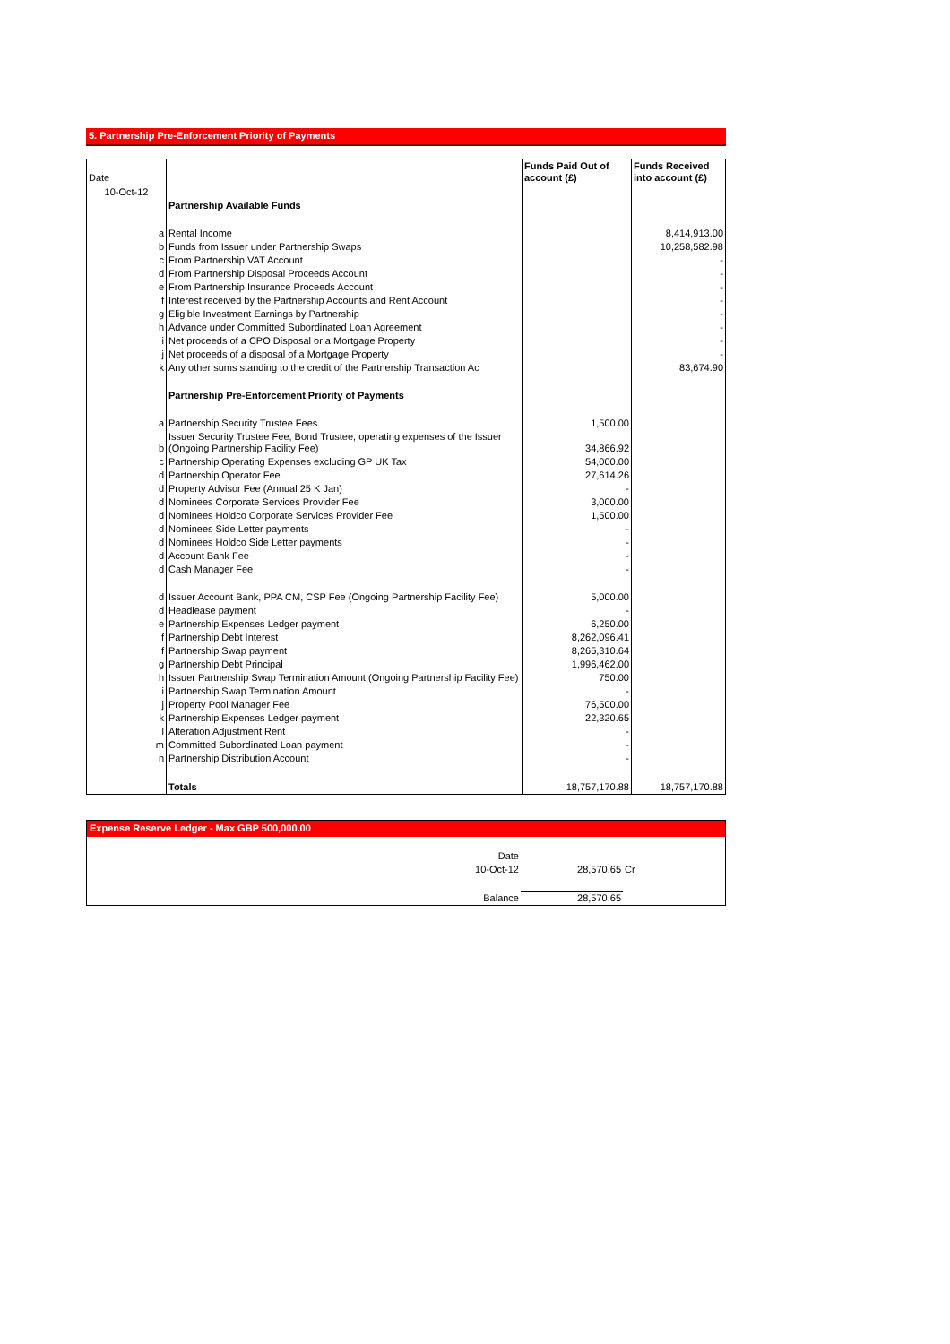5. Partnership Pre-Enforcement Priority of Payments
| Date | | Funds Paid Out of account (£) | Funds Received into account (£) |
| --- | --- | --- | --- |
| 10-Oct-12 | | | |
| | Partnership Available Funds | | |
| a | Rental Income | | 8,414,913.00 |
| b | Funds from Issuer under Partnership Swaps | | 10,258,582.98 |
| c | From Partnership VAT Account | | - |
| d | From Partnership Disposal Proceeds Account | | - |
| e | From Partnership Insurance Proceeds Account | | - |
| f | Interest received by the Partnership Accounts and Rent Account | | - |
| g | Eligible Investment Earnings by Partnership | | - |
| h | Advance under Committed Subordinated Loan Agreement | | - |
| i | Net proceeds of a CPO Disposal or a Mortgage Property | | - |
| j | Net proceeds of a disposal of a Mortgage Property | | - |
| k | Any other sums standing to the credit of the Partnership Transaction Ac | | 83,674.90 |
| | Partnership Pre-Enforcement Priority of Payments | | |
| a | Partnership Security Trustee Fees | 1,500.00 | |
| b | Issuer Security Trustee Fee, Bond Trustee, operating expenses of the Issuer (Ongoing Partnership Facility Fee) | 34,866.92 | |
| c | Partnership Operating Expenses excluding GP UK Tax | 54,000.00 | |
| d | Partnership Operator Fee | 27,614.26 | |
| d | Property Advisor Fee (Annual 25 K Jan) | - | |
| d | Nominees Corporate Services Provider Fee | 3,000.00 | |
| d | Nominees Holdco Corporate Services Provider Fee | 1,500.00 | |
| d | Nominees Side Letter payments | - | |
| d | Nominees Holdco Side Letter payments | - | |
| d | Account Bank Fee | - | |
| d | Cash Manager Fee | - | |
| d | Issuer Account Bank, PPA CM, CSP Fee (Ongoing Partnership Facility Fee) | 5,000.00 | |
| d | Headlease payment | - | |
| e | Partnership Expenses Ledger payment | 6,250.00 | |
| f | Partnership Debt Interest | 8,262,096.41 | |
| f | Partnership Swap payment | 8,265,310.64 | |
| g | Partnership Debt Principal | 1,996,462.00 | |
| h | Issuer Partnership Swap Termination Amount (Ongoing Partnership Facility Fee) | 750.00 | |
| i | Partnership Swap Termination Amount | - | |
| j | Property Pool Manager Fee | 76,500.00 | |
| k | Partnership Expenses Ledger payment | 22,320.65 | |
| l | Alteration Adjustment Rent | - | |
| m | Committed Subordinated Loan payment | - | |
| n | Partnership Distribution Account | - | |
| | Totals | 18,757,170.88 | 18,757,170.88 |
Expense Reserve Ledger - Max GBP 500,000.00
| Date | | |
| 10-Oct-12 | 28,570.65 | Cr |
| Balance | 28,570.65 | |